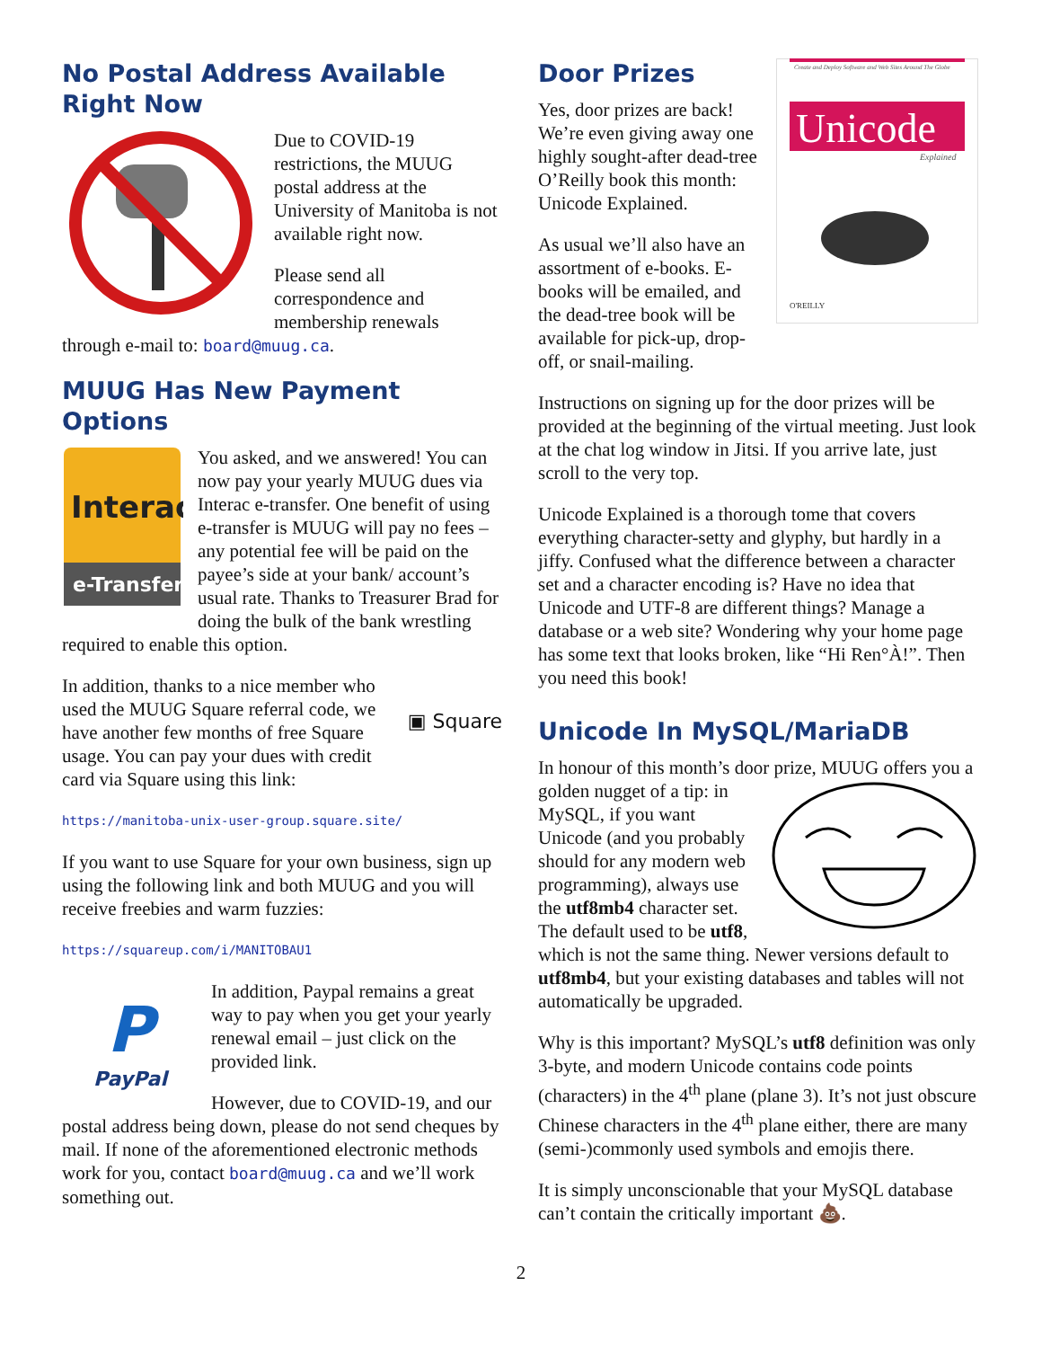No Postal Address Available
Right Now
Due to COVID-19 restrictions, the MUUG postal address at the University of Manitoba is not available right now.
Please send all correspondence and membership renewals through e-mail to: board@muug.ca.
MUUG Has New Payment Options
Interac
e-Transfer
You asked, and we answered! You can now pay your yearly MUUG dues via Interac e-transfer. One benefit of using e-transfer is MUUG will pay no fees – any potential fee will be paid on the payee’s side at your bank/ account’s usual rate. Thanks to Treasurer Brad for doing the bulk of the bank wrestling required to enable this option.
▣ Square
In addition, thanks to a nice member who used the MUUG Square referral code, we have another few months of free Square usage. You can pay your dues with credit card via Square using this link:
https://manitoba-unix-user-group.square.site/
If you want to use Square for your own business, sign up using the following link and both MUUG and you will receive freebies and warm fuzzies:
https://squareup.com/i/MANITOBAU1
P
PayPal
In addition, Paypal remains a great way to pay when you get your yearly renewal email – just click on the provided link.
However, due to COVID-19, and our postal address being down, please do not send cheques by mail. If none of the aforementioned electronic methods work for you, contact board@muug.ca and we’ll work something out.
Create and Deploy Software and Web Sites Around The Globe
Unicode
Explained
O'REILLY
Door Prizes
Yes, door prizes are back! We’re even giving away one highly sought-after dead-tree O’Reilly book this month: Unicode Explained.
As usual we’ll also have an assortment of e-books. E-books will be emailed, and the dead-tree book will be available for pick-up, drop-off, or snail-mailing.
Instructions on signing up for the door prizes will be provided at the beginning of the virtual meeting. Just look at the chat log window in Jitsi. If you arrive late, just scroll to the very top.
Unicode Explained is a thorough tome that covers everything character-setty and glyphy, but hardly in a jiffy. Confused what the difference between a character set and a character encoding is? Have no idea that Unicode and UTF-8 are different things? Manage a database or a web site? Wondering why your home page has some text that looks broken, like “Hi Ren°À!”. Then you need this book!
Unicode In MySQL/MariaDB
In honour of this month’s door prize, MUUG offers you a golden nugget of a tip: in MySQL, if you want Unicode (and you probably should for any modern web programming), always use the utf8mb4 character set. The default used to be utf8, which is not the same thing. Newer versions default to utf8mb4, but your existing databases and tables will not automatically be upgraded.
Why is this important? MySQL’s utf8 definition was only 3-byte, and modern Unicode contains code points (characters) in the 4<sup>th</sup> plane (plane 3). It’s not just obscure Chinese characters in the 4<sup>th</sup> plane either, there are many (semi-)commonly used symbols and emojis there.
It is simply unconscionable that your MySQL database can’t contain the critically important 💩.
2